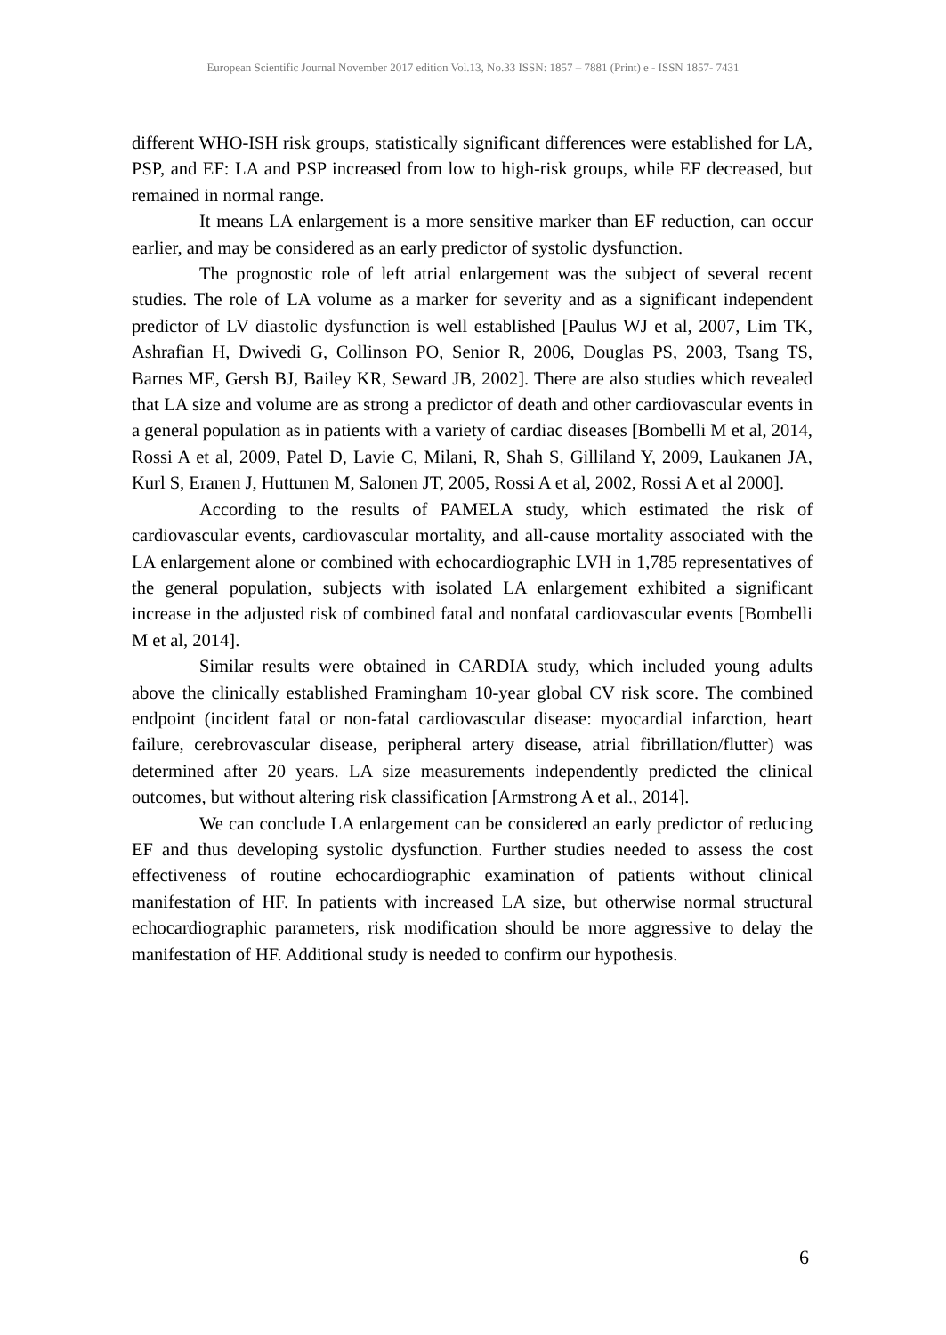European Scientific Journal November 2017 edition Vol.13, No.33 ISSN: 1857 – 7881 (Print) e - ISSN 1857- 7431
different WHO-ISH risk groups, statistically significant differences were established for LA, PSP, and EF: LA and PSP increased from low to high-risk groups, while EF decreased, but remained in normal range.
It means LA enlargement is a more sensitive marker than EF reduction, can occur earlier, and may be considered as an early predictor of systolic dysfunction.
The prognostic role of left atrial enlargement was the subject of several recent studies. The role of LA volume as a marker for severity and as a significant independent predictor of LV diastolic dysfunction is well established [Paulus WJ et al, 2007, Lim TK, Ashrafian H, Dwivedi G, Collinson PO, Senior R, 2006, Douglas PS, 2003, Tsang TS, Barnes ME, Gersh BJ, Bailey KR, Seward JB, 2002]. There are also studies which revealed that LA size and volume are as strong a predictor of death and other cardiovascular events in a general population as in patients with a variety of cardiac diseases [Bombelli M et al, 2014, Rossi A et al, 2009, Patel D, Lavie C, Milani, R, Shah S, Gilliland Y, 2009, Laukanen JA, Kurl S, Eranen J, Huttunen M, Salonen JT, 2005, Rossi A et al, 2002, Rossi A et al 2000].
According to the results of PAMELA study, which estimated the risk of cardiovascular events, cardiovascular mortality, and all-cause mortality associated with the LA enlargement alone or combined with echocardiographic LVH in 1,785 representatives of the general population, subjects with isolated LA enlargement exhibited a significant increase in the adjusted risk of combined fatal and nonfatal cardiovascular events [Bombelli M et al, 2014].
Similar results were obtained in CARDIA study, which included young adults above the clinically established Framingham 10-year global CV risk score. The combined endpoint (incident fatal or non-fatal cardiovascular disease: myocardial infarction, heart failure, cerebrovascular disease, peripheral artery disease, atrial fibrillation/flutter) was determined after 20 years. LA size measurements independently predicted the clinical outcomes, but without altering risk classification [Armstrong A et al., 2014].
We can conclude LA enlargement can be considered an early predictor of reducing EF and thus developing systolic dysfunction. Further studies needed to assess the cost effectiveness of routine echocardiographic examination of patients without clinical manifestation of HF. In patients with increased LA size, but otherwise normal structural echocardiographic parameters, risk modification should be more aggressive to delay the manifestation of HF. Additional study is needed to confirm our hypothesis.
6